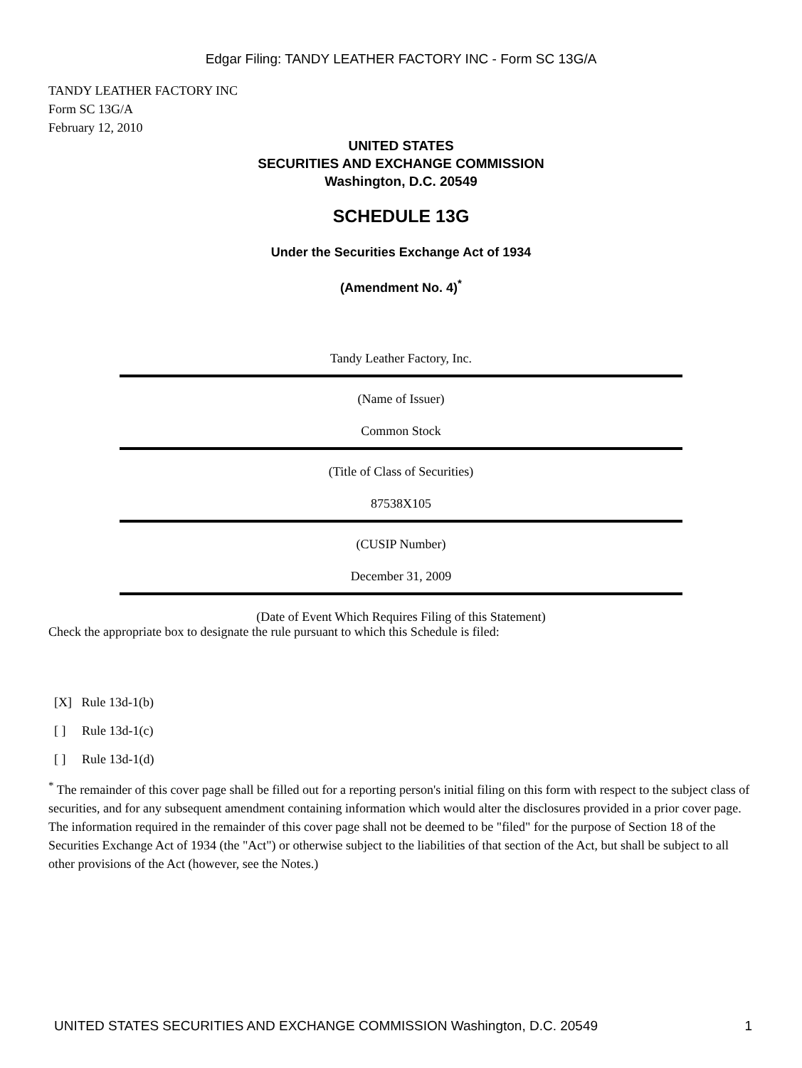Edgar Filing: TANDY LEATHER FACTORY INC - Form SC 13G/A
TANDY LEATHER FACTORY INC
Form SC 13G/A
February 12, 2010
UNITED STATES
SECURITIES AND EXCHANGE COMMISSION
Washington, D.C. 20549
SCHEDULE 13G
Under the Securities Exchange Act of 1934
(Amendment No. 4)<sup>*</sup>
Tandy Leather Factory, Inc.
(Name of Issuer)
Common Stock
(Title of Class of Securities)
87538X105
(CUSIP Number)
December 31, 2009
(Date of Event Which Requires Filing of this Statement)
Check the appropriate box to designate the rule pursuant to which this Schedule is filed:
[X] Rule 13d-1(b)
[ ] Rule 13d-1(c)
[ ] Rule 13d-1(d)
<sup>*</sup> The remainder of this cover page shall be filled out for a reporting person's initial filing on this form with respect to the subject class of securities, and for any subsequent amendment containing information which would alter the disclosures provided in a prior cover page.
The information required in the remainder of this cover page shall not be deemed to be "filed" for the purpose of Section 18 of the Securities Exchange Act of 1934 (the "Act") or otherwise subject to the liabilities of that section of the Act, but shall be subject to all other provisions of the Act (however, see the Notes.)
UNITED STATES SECURITIES AND EXCHANGE COMMISSION Washington, D.C. 20549 1